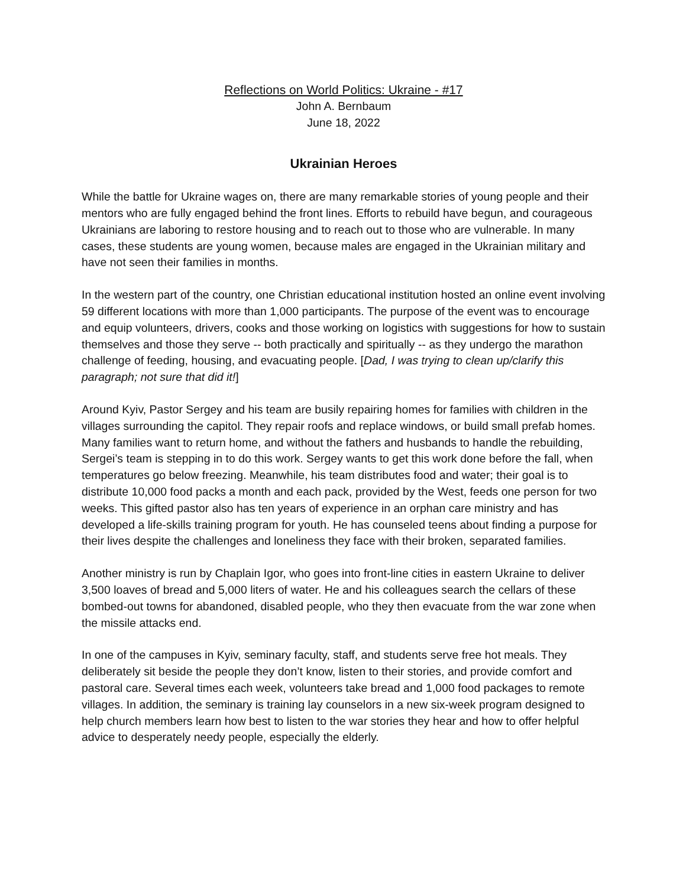Reflections on World Politics: Ukraine - #17
John A. Bernbaum
June 18, 2022
Ukrainian Heroes
While the battle for Ukraine wages on, there are many remarkable stories of young people and their mentors who are fully engaged behind the front lines. Efforts to rebuild have begun, and courageous Ukrainians are laboring to restore housing and to reach out to those who are vulnerable. In many cases, these students are young women, because males are engaged in the Ukrainian military and have not seen their families in months.
In the western part of the country, one Christian educational institution hosted an online event involving 59 different locations with more than 1,000 participants. The purpose of the event was to encourage and equip volunteers, drivers, cooks and those working on logistics with suggestions for how to sustain themselves and those they serve -- both practically and spiritually -- as they undergo the marathon challenge of feeding, housing, and evacuating people. [Dad, I was trying to clean up/clarify this paragraph; not sure that did it!]
Around Kyiv, Pastor Sergey and his team are busily repairing homes for families with children in the villages surrounding the capitol. They repair roofs and replace windows, or build small prefab homes. Many families want to return home, and without the fathers and husbands to handle the rebuilding, Sergei’s team is stepping in to do this work. Sergey wants to get this work done before the fall, when temperatures go below freezing. Meanwhile, his team distributes food and water; their goal is to distribute 10,000 food packs a month and each pack, provided by the West, feeds one person for two weeks. This gifted pastor also has ten years of experience in an orphan care ministry and has developed a life-skills training program for youth. He has counseled teens about finding a purpose for their lives despite the challenges and loneliness they face with their broken, separated families.
Another ministry is run by Chaplain Igor, who goes into front-line cities in eastern Ukraine to deliver 3,500 loaves of bread and 5,000 liters of water. He and his colleagues search the cellars of these bombed-out towns for abandoned, disabled people, who they then evacuate from the war zone when the missile attacks end.
In one of the campuses in Kyiv, seminary faculty, staff, and students serve free hot meals. They deliberately sit beside the people they don’t know, listen to their stories, and provide comfort and pastoral care. Several times each week, volunteers take bread and 1,000 food packages to remote villages. In addition, the seminary is training lay counselors in a new six-week program designed to help church members learn how best to listen to the war stories they hear and how to offer helpful advice to desperately needy people, especially the elderly.